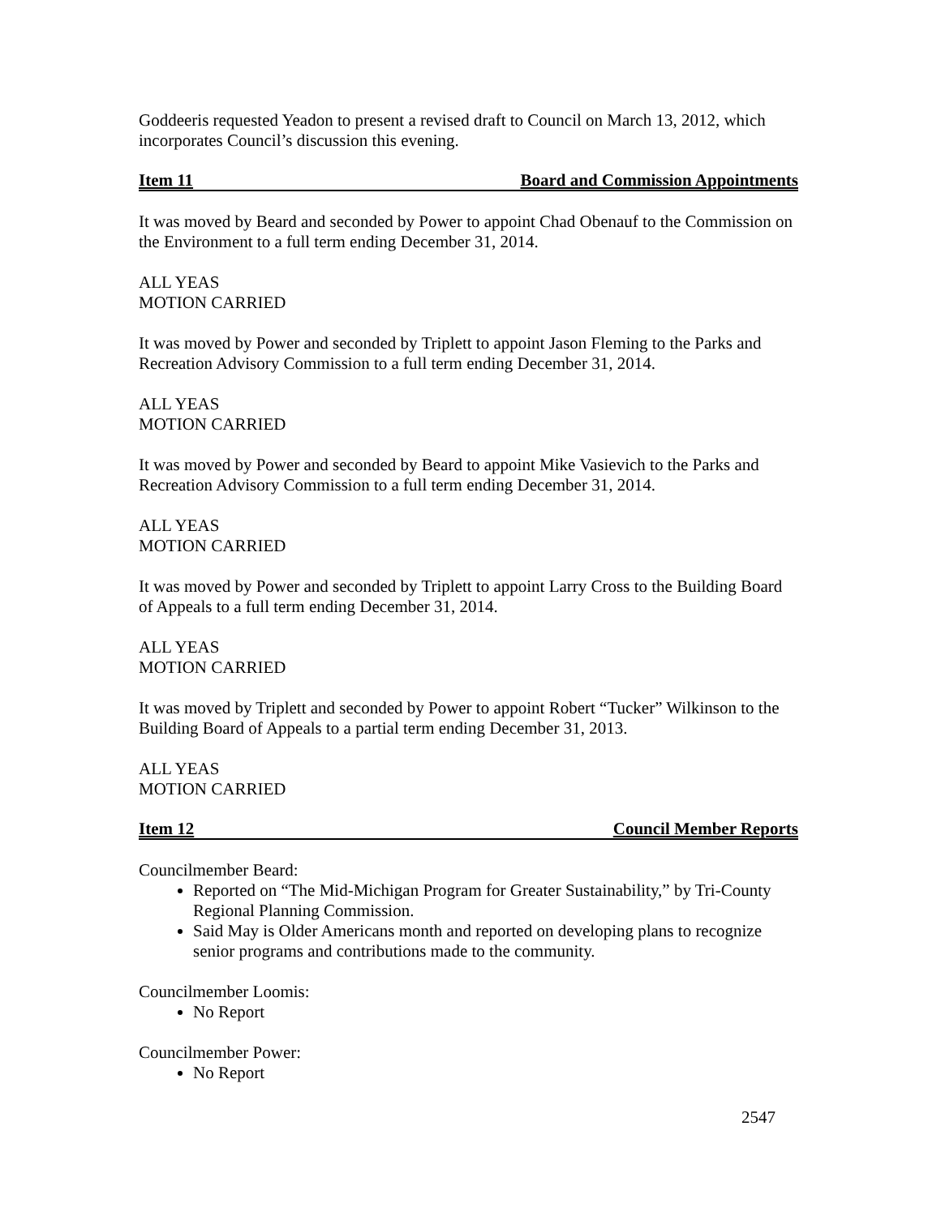Goddeeris requested Yeadon to present a revised draft to Council on March 13, 2012, which incorporates Council’s discussion this evening.
Item 11 Board and Commission Appointments
It was moved by Beard and seconded by Power to appoint Chad Obenauf to the Commission on the Environment to a full term ending December 31, 2014.
ALL YEAS
MOTION CARRIED
It was moved by Power and seconded by Triplett to appoint Jason Fleming to the Parks and Recreation Advisory Commission to a full term ending December 31, 2014.
ALL YEAS
MOTION CARRIED
It was moved by Power and seconded by Beard to appoint Mike Vasievich to the Parks and Recreation Advisory Commission to a full term ending December 31, 2014.
ALL YEAS
MOTION CARRIED
It was moved by Power and seconded by Triplett to appoint Larry Cross to the Building Board of Appeals to a full term ending December 31, 2014.
ALL YEAS
MOTION CARRIED
It was moved by Triplett and seconded by Power to appoint Robert “Tucker” Wilkinson to the Building Board of Appeals to a partial term ending December 31, 2013.
ALL YEAS
MOTION CARRIED
Item 12 Council Member Reports
Councilmember Beard:
Reported on “The Mid-Michigan Program for Greater Sustainability,” by Tri-County Regional Planning Commission.
Said May is Older Americans month and reported on developing plans to recognize senior programs and contributions made to the community.
Councilmember Loomis:
No Report
Councilmember Power:
No Report
2547